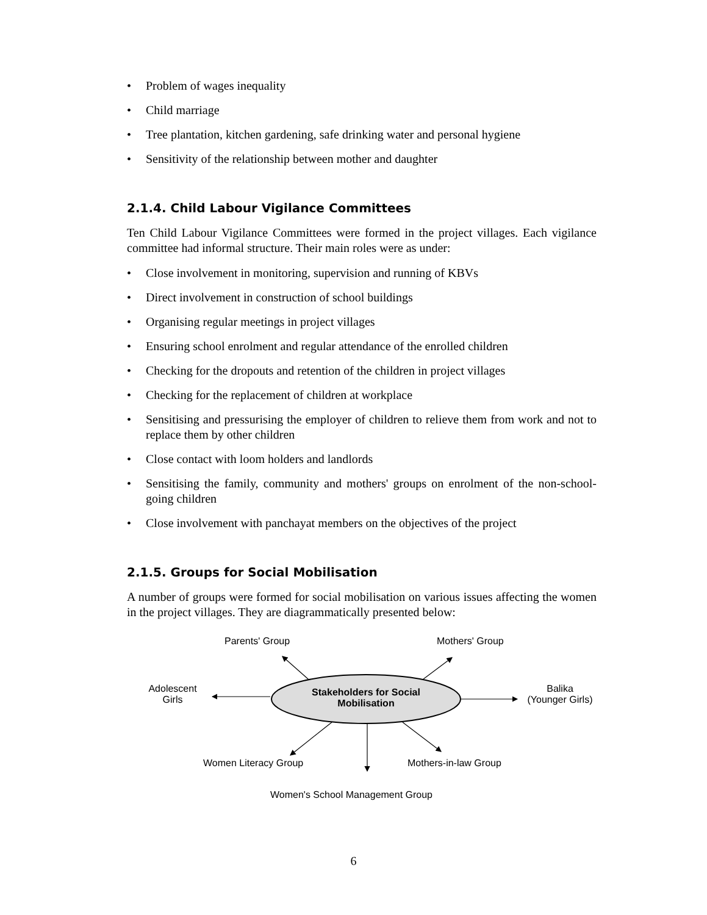• Problem of wages inequality
• Child marriage
• Tree plantation, kitchen gardening, safe drinking water and personal hygiene
• Sensitivity of the relationship between mother and daughter
2.1.4. Child Labour Vigilance Committees
Ten Child Labour Vigilance Committees were formed in the project villages. Each vigilance committee had informal structure. Their main roles were as under:
• Close involvement in monitoring, supervision and running of KBVs
• Direct involvement in construction of school buildings
• Organising regular meetings in project villages
• Ensuring school enrolment and regular attendance of the enrolled children
• Checking for the dropouts and retention of the children in project villages
• Checking for the replacement of children at workplace
• Sensitising and pressurising the employer of children to relieve them from work and not to replace them by other children
• Close contact with loom holders and landlords
• Sensitising the family, community and mothers' groups on enrolment of the non-school-going children
• Close involvement with panchayat members on the objectives of the project
2.1.5. Groups for Social Mobilisation
A number of groups were formed for social mobilisation on various issues affecting the women in the project villages. They are diagrammatically presented below:
Parents' Group Mothers' Group
Adolescent
Girls
Balika
(Younger Girls)
Stakeholders for Social Mobilisation
Women Literacy Group Mothers-in-law Group
Women's School Management Group
6